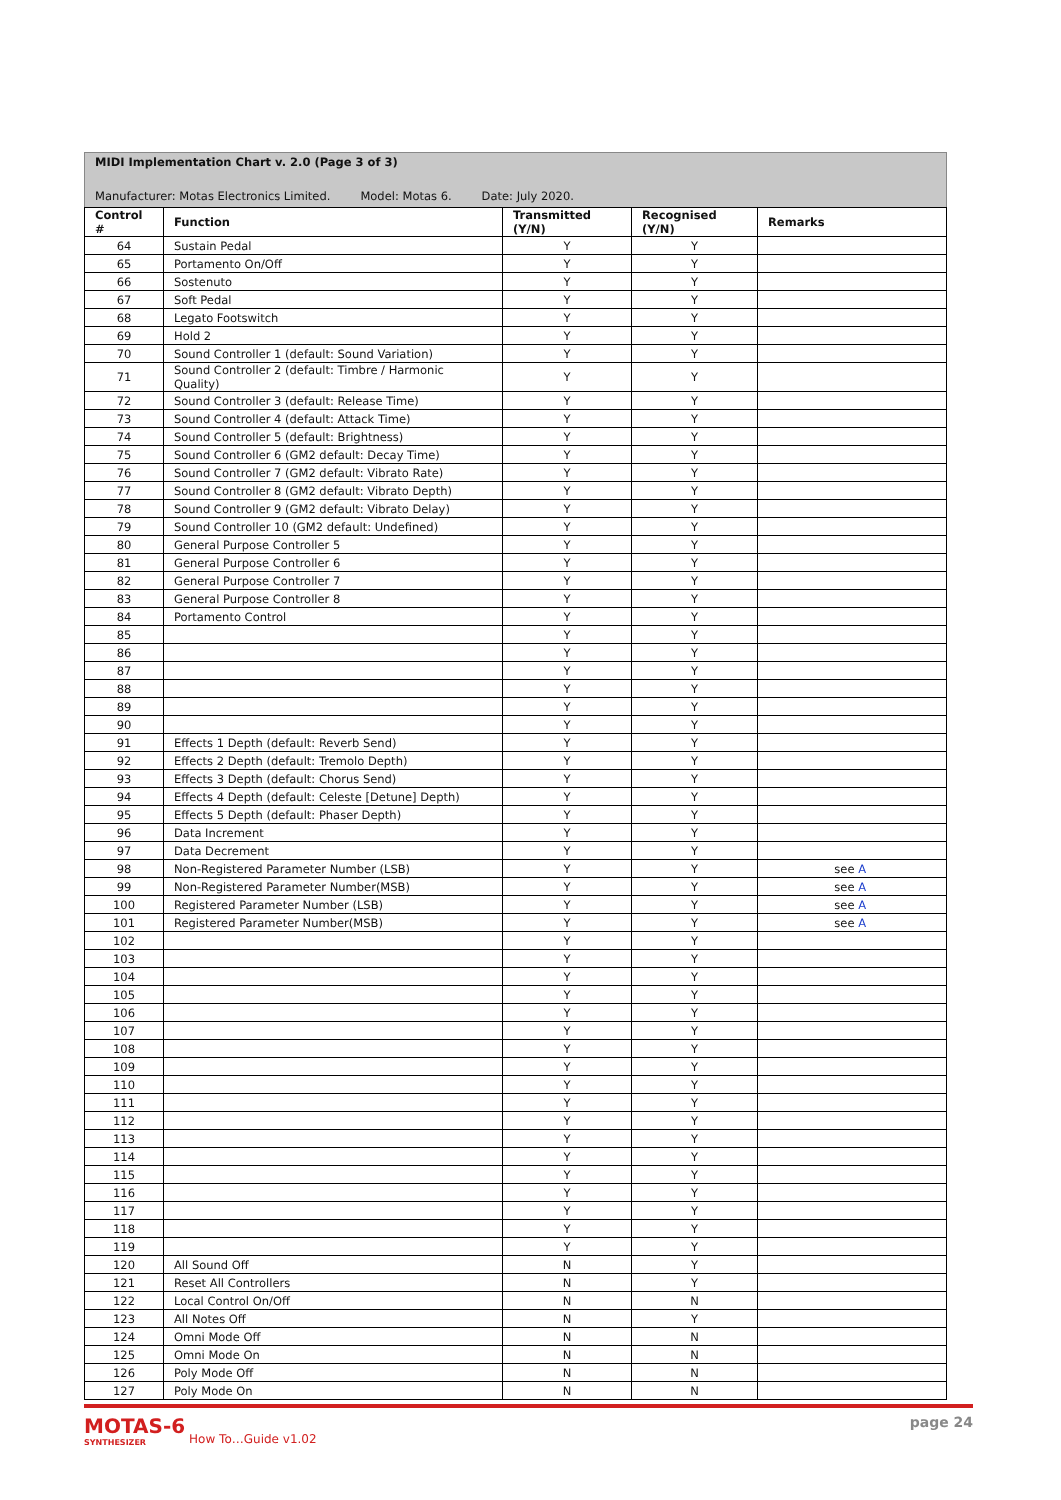MIDI Implementation Chart v. 2.0 (Page 3 of 3)
Manufacturer: Motas Electronics Limited. Model: Motas 6. Date: July 2020.
| Control # | Function | Transmitted (Y/N) | Recognised (Y/N) | Remarks |
| --- | --- | --- | --- | --- |
| 64 | Sustain Pedal | Y | Y | |
| 65 | Portamento On/Off | Y | Y | |
| 66 | Sostenuto | Y | Y | |
| 67 | Soft Pedal | Y | Y | |
| 68 | Legato Footswitch | Y | Y | |
| 69 | Hold 2 | Y | Y | |
| 70 | Sound Controller 1 (default: Sound Variation) | Y | Y | |
| 71 | Sound Controller 2 (default: Timbre / Harmonic Quality) | Y | Y | |
| 72 | Sound Controller 3 (default: Release Time) | Y | Y | |
| 73 | Sound Controller 4 (default: Attack Time) | Y | Y | |
| 74 | Sound Controller 5 (default: Brightness) | Y | Y | |
| 75 | Sound Controller 6 (GM2 default: Decay Time) | Y | Y | |
| 76 | Sound Controller 7 (GM2 default: Vibrato Rate) | Y | Y | |
| 77 | Sound Controller 8 (GM2 default: Vibrato Depth) | Y | Y | |
| 78 | Sound Controller 9 (GM2 default: Vibrato Delay) | Y | Y | |
| 79 | Sound Controller 10 (GM2 default: Undefined) | Y | Y | |
| 80 | General Purpose Controller 5 | Y | Y | |
| 81 | General Purpose Controller 6 | Y | Y | |
| 82 | General Purpose Controller 7 | Y | Y | |
| 83 | General Purpose Controller 8 | Y | Y | |
| 84 | Portamento Control | Y | Y | |
| 85 | | Y | Y | |
| 86 | | Y | Y | |
| 87 | | Y | Y | |
| 88 | | Y | Y | |
| 89 | | Y | Y | |
| 90 | | Y | Y | |
| 91 | Effects 1 Depth (default: Reverb Send) | Y | Y | |
| 92 | Effects 2 Depth (default: Tremolo Depth) | Y | Y | |
| 93 | Effects 3 Depth (default: Chorus Send) | Y | Y | |
| 94 | Effects 4 Depth (default: Celeste [Detune] Depth) | Y | Y | |
| 95 | Effects 5 Depth (default: Phaser Depth) | Y | Y | |
| 96 | Data Increment | Y | Y | |
| 97 | Data Decrement | Y | Y | |
| 98 | Non-Registered Parameter Number (LSB) | Y | Y | see A |
| 99 | Non-Registered Parameter Number(MSB) | Y | Y | see A |
| 100 | Registered Parameter Number (LSB) | Y | Y | see A |
| 101 | Registered Parameter Number(MSB) | Y | Y | see A |
| 102 | | Y | Y | |
| 103 | | Y | Y | |
| 104 | | Y | Y | |
| 105 | | Y | Y | |
| 106 | | Y | Y | |
| 107 | | Y | Y | |
| 108 | | Y | Y | |
| 109 | | Y | Y | |
| 110 | | Y | Y | |
| 111 | | Y | Y | |
| 112 | | Y | Y | |
| 113 | | Y | Y | |
| 114 | | Y | Y | |
| 115 | | Y | Y | |
| 116 | | Y | Y | |
| 117 | | Y | Y | |
| 118 | | Y | Y | |
| 119 | | Y | Y | |
| 120 | All Sound Off | N | Y | |
| 121 | Reset All Controllers | N | Y | |
| 122 | Local Control On/Off | N | N | |
| 123 | All Notes Off | N | Y | |
| 124 | Omni Mode Off | N | N | |
| 125 | Omni Mode On | N | N | |
| 126 | Poly Mode Off | N | N | |
| 127 | Poly Mode On | N | N | |
MOTAS-6
SYNTHESIZER
How To…Guide v1.02
page 24